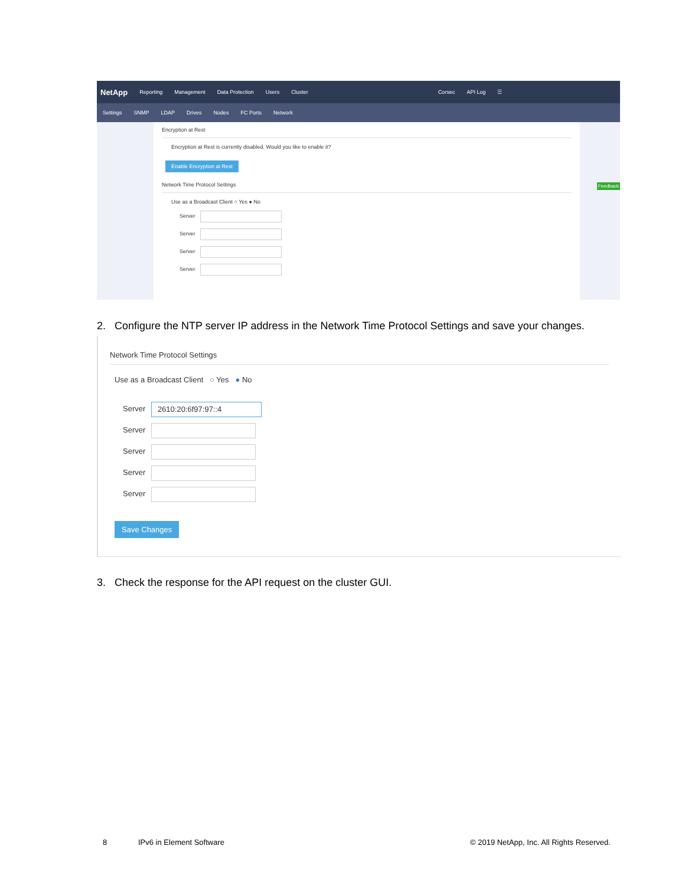NetApp Reporting Management Data Protection Users Cluster Corsec API Log ☰
Settings SNMP LDAP Drives Nodes FC Ports Network
Encryption at Rest
Encryption at Rest is currently disabled. Would you like to enable it?
Enable Encryption at Rest
Network Time Protocol Settings
Use as a Broadcast Client ○ Yes ● No
Server
Server
Server
Server
Feedback
2. Configure the NTP server IP address in the Network Time Protocol Settings and save your changes.
Network Time Protocol Settings
Use as a Broadcast Client ○ Yes ● No
Server 2610:20:6f97:97::4
Server
Server
Server
Server
Save Changes
3. Check the response for the API request on the cluster GUI.
8 IPv6 in Element Software
© 2019 NetApp, Inc. All Rights Reserved.